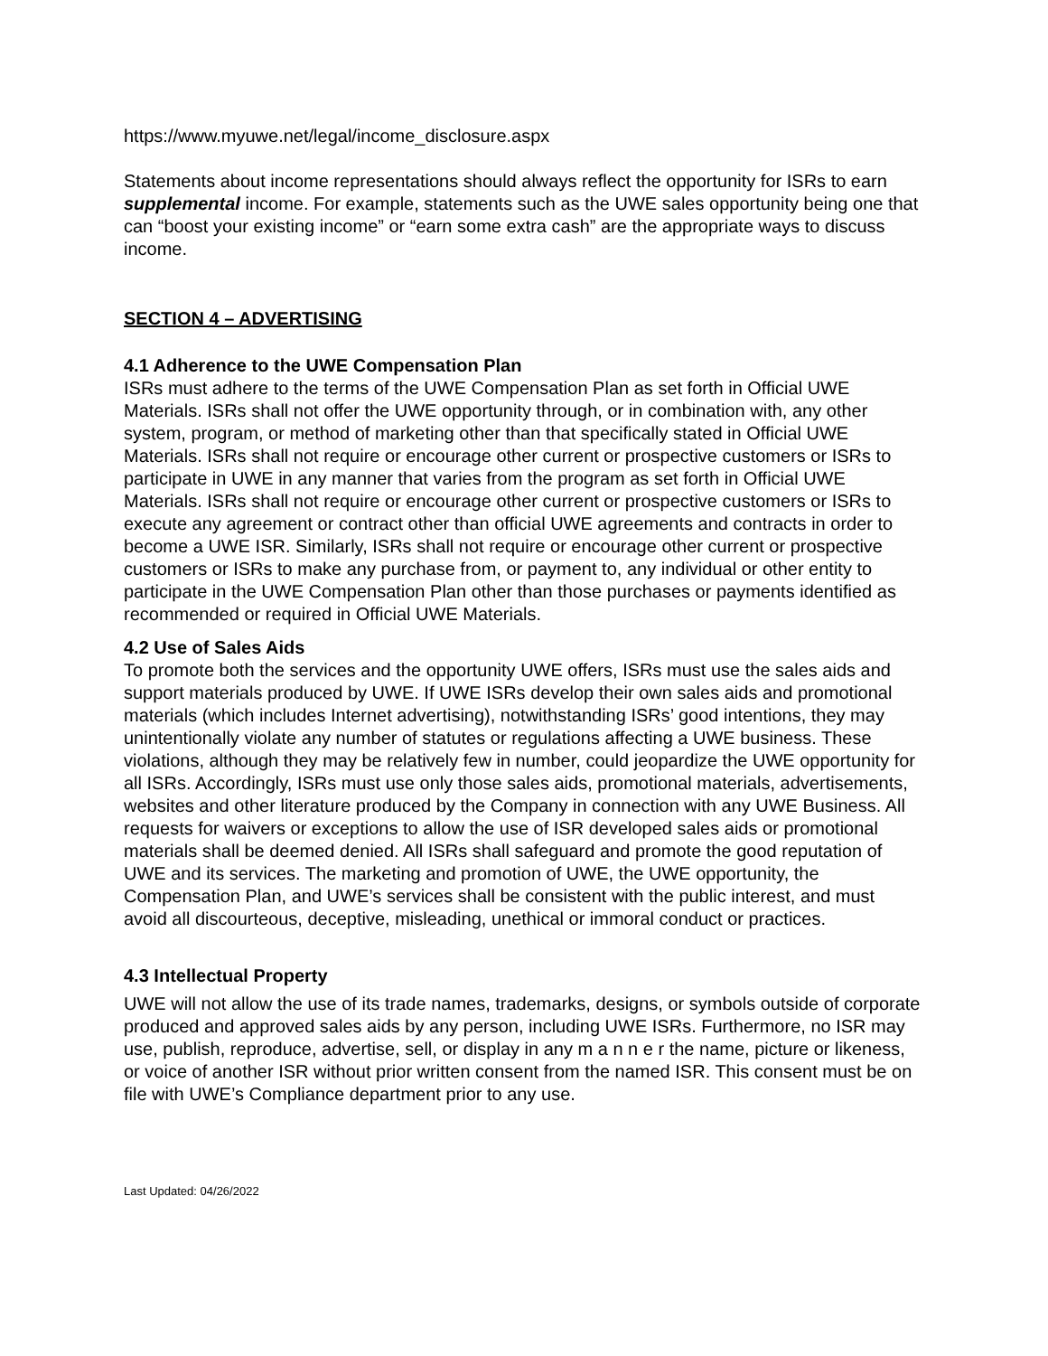https://www.myuwe.net/legal/income_disclosure.aspx
Statements about income representations should always reflect the opportunity for ISRs to earn supplemental income. For example, statements such as the UWE sales opportunity being one that can “boost your existing income” or “earn some extra cash” are the appropriate ways to discuss income.
SECTION 4 – ADVERTISING
4.1 Adherence to the UWE Compensation Plan
ISRs must adhere to the terms of the UWE Compensation Plan as set forth in Official UWE Materials. ISRs shall not offer the UWE opportunity through, or in combination with, any other system, program, or method of marketing other than that specifically stated in Official UWE Materials. ISRs shall not require or encourage other current or prospective customers or ISRs to participate in UWE in any manner that varies from the program as set forth in Official UWE Materials. ISRs shall not require or encourage other current or prospective customers or ISRs to execute any agreement or contract other than official UWE agreements and contracts in order to become a UWE ISR. Similarly, ISRs shall not require or encourage other current or prospective customers or ISRs to make any purchase from, or payment to, any individual or other entity to participate in the UWE Compensation Plan other than those purchases or payments identified as recommended or required in Official UWE Materials.
4.2 Use of Sales Aids
To promote both the services and the opportunity UWE offers, ISRs must use the sales aids and support materials produced by UWE. If UWE ISRs develop their own sales aids and promotional materials (which includes Internet advertising), notwithstanding ISRs’ good intentions, they may unintentionally violate any number of statutes or regulations affecting a UWE business. These violations, although they may be relatively few in number, could jeopardize the UWE opportunity for all ISRs. Accordingly, ISRs must use only those sales aids, promotional materials, advertisements, websites and other literature produced by the Company in connection with any UWE Business. All requests for waivers or exceptions to allow the use of ISR developed sales aids or promotional materials shall be deemed denied. All ISRs shall safeguard and promote the good reputation of UWE and its services. The marketing and promotion of UWE, the UWE opportunity, the Compensation Plan, and UWE’s services shall be consistent with the public interest, and must avoid all discourteous, deceptive, misleading, unethical or immoral conduct or practices.
4.3 Intellectual Property
UWE will not allow the use of its trade names, trademarks, designs, or symbols outside of corporate produced and approved sales aids by any person, including UWE ISRs. Furthermore, no ISR may use, publish, reproduce, advertise, sell, or display in any m a n n e r the name, picture or likeness, or voice of another ISR without prior written consent from the named ISR. This consent must be on file with UWE’s Compliance department prior to any use.
Last Updated: 04/26/2022